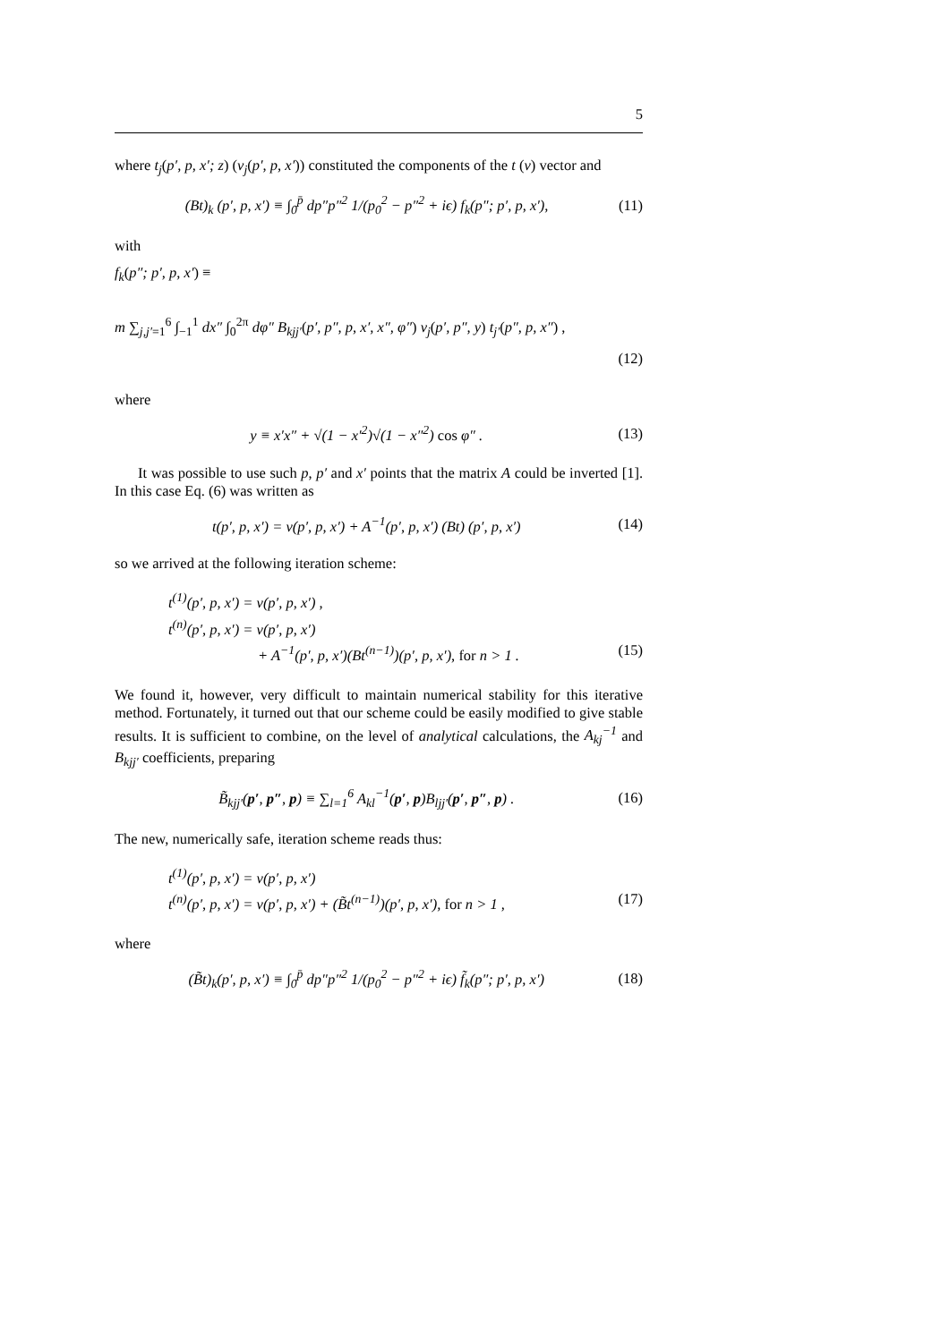5
where t<sub>j</sub>(p′, p, x′; z) (v<sub>j</sub>(p′, p, x′)) constituted the components of the t (v) vector and
(Bt)<sub>k</sub> (p′, p, x′) ≡ ∫<sub>0</sub><sup>p̄</sup> dp″p″<sup>2</sup> 1/(p<sub>0</sub><sup>2</sup> − p″<sup>2</sup> + iϵ) f<sub>k</sub>(p″; p′, p, x′), (11)
with
f<sub>k</sub>(p″; p′, p, x′) ≡
m ∑<sub>j,j′=1</sub><sup>6</sup> ∫<sub>−1</sub><sup>1</sup> dx″ ∫<sub>0</sub><sup>2π</sup> dφ″ B<sub>kjj′</sub>(p′, p″, p, x′, x″, φ″) v<sub>j</sub>(p′, p″, y) t<sub>j′</sub>(p″, p, x″) ,
(12)
where
y ≡ x′x″ + √(1 − x′<sup>2</sup>)√(1 − x″<sup>2</sup>) cos φ″ . (13)
It was possible to use such p, p′ and x′ points that the matrix A could be inverted [1]. In this case Eq. (6) was written as
t(p′, p, x′) = v(p′, p, x′) + A<sup>−1</sup>(p′, p, x′) (Bt) (p′, p, x′) (14)
so we arrived at the following iteration scheme:
t<sup>(1)</sup>(p′, p, x′) = v(p′, p, x′) ,
t<sup>(n)</sup>(p′, p, x′) = v(p′, p, x′)
+ A<sup>−1</sup>(p′, p, x′)(Bt<sup>(n−1)</sup>)(p′, p, x′), for n > 1 . (15)
We found it, however, very difficult to maintain numerical stability for this iterative method. Fortunately, it turned out that our scheme could be easily modified to give stable results. It is sufficient to combine, on the level of analytical calculations, the A<sub>kj</sub><sup>−1</sup> and B<sub>kjj′</sub> coefficients, preparing
B̃<sub>kjj′</sub>(p′, p″, p) ≡ ∑<sub>l=1</sub><sup>6</sup> A<sub>kl</sub><sup>−1</sup>(p′, p)B<sub>ljj′</sub>(p′, p″, p) . (16)
The new, numerically safe, iteration scheme reads thus:
t<sup>(1)</sup>(p′, p, x′) = v(p′, p, x′)
t<sup>(n)</sup>(p′, p, x′) = v(p′, p, x′) + (B̃t<sup>(n−1)</sup>)(p′, p, x′), for n > 1 , (17)
where
(B̃t)<sub>k</sub>(p′, p, x′) ≡ ∫<sub>0</sub><sup>p̄</sup> dp″p″<sup>2</sup> 1/(p<sub>0</sub><sup>2</sup> − p″<sup>2</sup> + iϵ) f̃<sub>k</sub>(p″; p′, p, x′) (18)